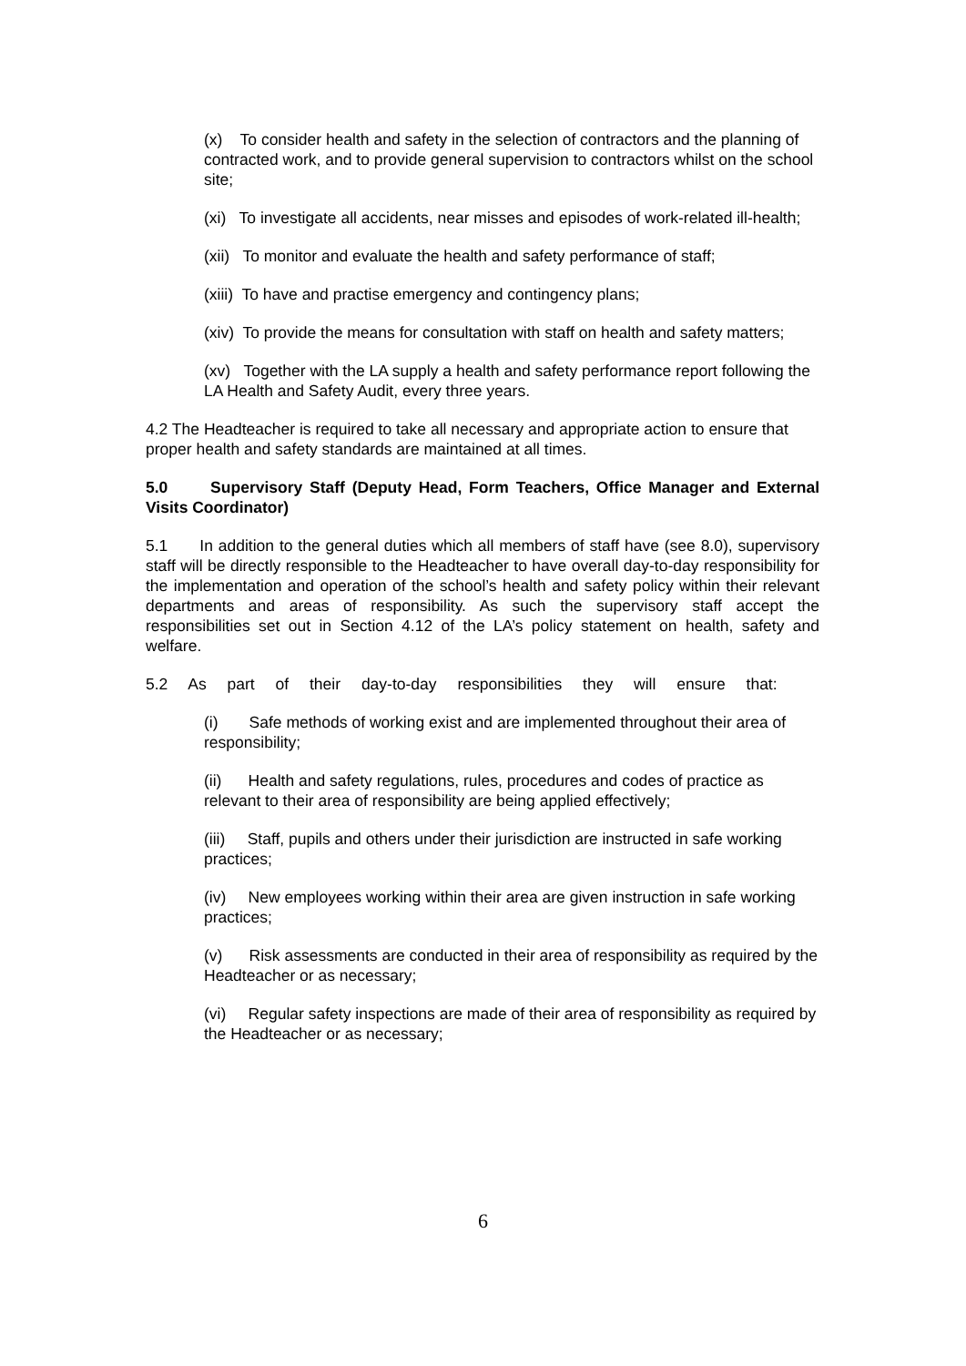(x) To consider health and safety in the selection of contractors and the planning of contracted work, and to provide general supervision to contractors whilst on the school site;
(xi) To investigate all accidents, near misses and episodes of work-related ill-health;
(xii) To monitor and evaluate the health and safety performance of staff;
(xiii) To have and practise emergency and contingency plans;
(xiv) To provide the means for consultation with staff on health and safety matters;
(xv) Together with the LA supply a health and safety performance report following the LA Health and Safety Audit, every three years.
4.2 The Headteacher is required to take all necessary and appropriate action to ensure that proper health and safety standards are maintained at all times.
5.0 Supervisory Staff (Deputy Head, Form Teachers, Office Manager and External Visits Coordinator)
5.1 In addition to the general duties which all members of staff have (see 8.0), supervisory staff will be directly responsible to the Headteacher to have overall day-to-day responsibility for the implementation and operation of the school’s health and safety policy within their relevant departments and areas of responsibility. As such the supervisory staff accept the responsibilities set out in Section 4.12 of the LA’s policy statement on health, safety and welfare.
5.2 As part of their day-to-day responsibilities they will ensure that:
(i) Safe methods of working exist and are implemented throughout their area of responsibility;
(ii) Health and safety regulations, rules, procedures and codes of practice as relevant to their area of responsibility are being applied effectively;
(iii) Staff, pupils and others under their jurisdiction are instructed in safe working practices;
(iv) New employees working within their area are given instruction in safe working practices;
(v) Risk assessments are conducted in their area of responsibility as required by the Headteacher or as necessary;
(vi) Regular safety inspections are made of their area of responsibility as required by the Headteacher or as necessary;
6